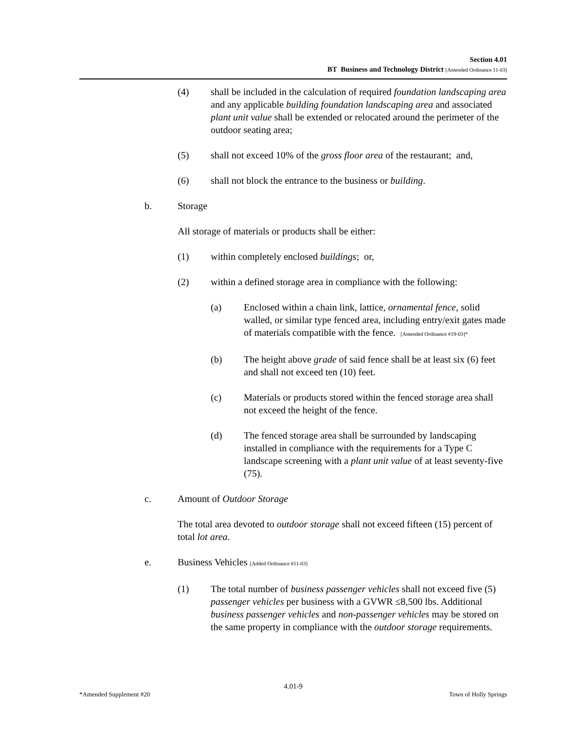Section 4.01
BT Business and Technology District [Amended Ordinance 11-03]
(4) shall be included in the calculation of required foundation landscaping area and any applicable building foundation landscaping area and associated plant unit value shall be extended or relocated around the perimeter of the outdoor seating area;
(5) shall not exceed 10% of the gross floor area of the restaurant; and,
(6) shall not block the entrance to the business or building.
b. Storage
All storage of materials or products shall be either:
(1) within completely enclosed buildings; or,
(2) within a defined storage area in compliance with the following:
(a) Enclosed within a chain link, lattice, ornamental fence, solid walled, or similar type fenced area, including entry/exit gates made of materials compatible with the fence. [Amended Ordinance #19-03]*
(b) The height above grade of said fence shall be at least six (6) feet and shall not exceed ten (10) feet.
(c) Materials or products stored within the fenced storage area shall not exceed the height of the fence.
(d) The fenced storage area shall be surrounded by landscaping installed in compliance with the requirements for a Type C landscape screening with a plant unit value of at least seventy-five (75).
c. Amount of Outdoor Storage
The total area devoted to outdoor storage shall not exceed fifteen (15) percent of total lot area.
e. Business Vehicles [Added Ordinance #11-03]
(1) The total number of business passenger vehicles shall not exceed five (5) passenger vehicles per business with a GVWR ≤8,500 lbs. Additional business passenger vehicles and non-passenger vehicles may be stored on the same property in compliance with the outdoor storage requirements.
4.01-9
*Amended Supplement #20 Town of Holly Springs